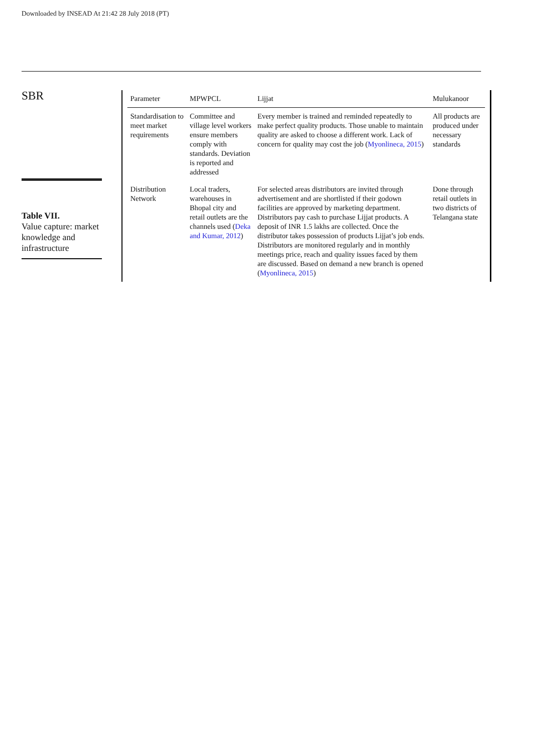Downloaded by INSEAD At 21:42 28 July 2018 (PT)
SBR
Table VII.
Value capture: market knowledge and infrastructure
| Parameter | MPWPCL | Lijjat | Mulukanoor |
| --- | --- | --- | --- |
| Standardisation to meet market requirements | Committee and village level workers ensure members comply with standards. Deviation is reported and addressed | Every member is trained and reminded repeatedly to make perfect quality products. Those unable to maintain quality are asked to choose a different work. Lack of concern for quality may cost the job ( Myonlineca, 2015 ) | All products are produced under necessary standards |
| Distribution Network | Local traders, warehouses in Bhopal city and retail outlets are the channels used ( Deka and Kumar, 2012 ) | For selected areas distributors are invited through advertisement and are shortlisted if their godown facilities are approved by marketing department. Distributors pay cash to purchase Lijjat products. A deposit of INR 1.5 lakhs are collected. Once the distributor takes possession of products Lijjat’s job ends. Distributors are monitored regularly and in monthly meetings price, reach and quality issues faced by them are discussed. Based on demand a new branch is opened ( Myonlineca, 2015 ) | Done through retail outlets in two districts of Telangana state |